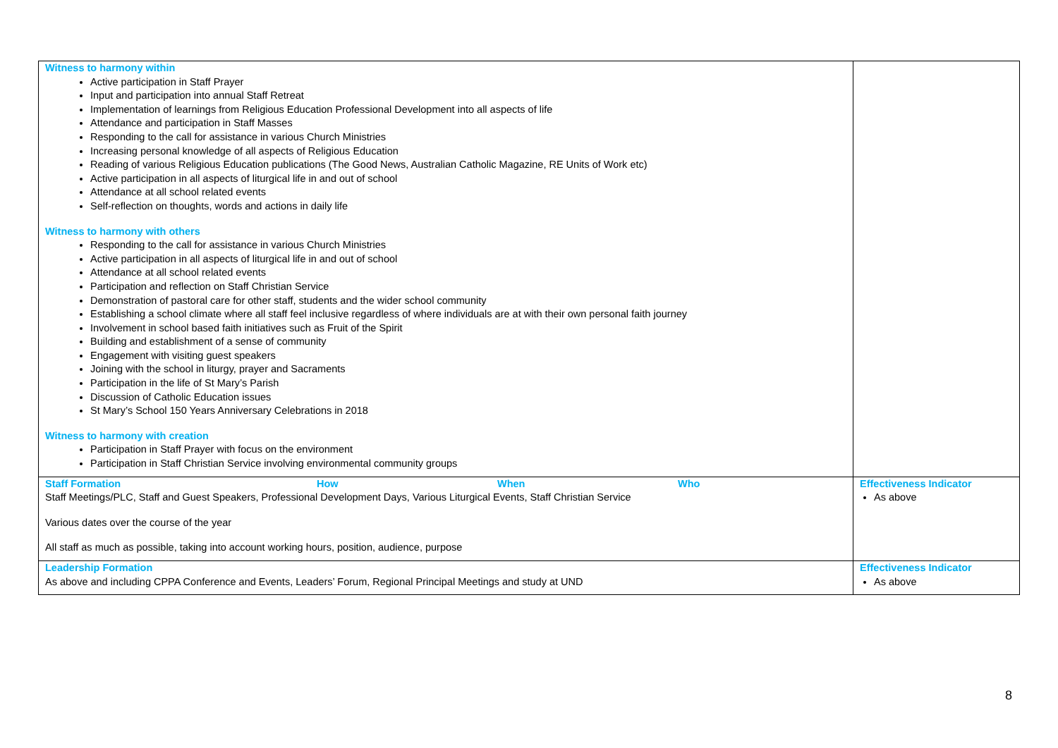| Witness to harmony within Active participation in Staff Prayer Input and participation into annual Staff Retreat Implementation of learnings from Religious Education Professional Development into all aspects of life Attendance and participation in Staff Masses Responding to the call for assistance in various Church Ministries Increasing personal knowledge of all aspects of Religious Education Reading of various Religious Education publications (The Good News, Australian Catholic Magazine, RE Units of Work etc) Active participation in all aspects of liturgical life in and out of school Attendance at all school related events Self-reflection on thoughts, words and actions in daily life Witness to harmony with others Responding to the call for assistance in various Church Ministries Active participation in all aspects of liturgical life in and out of school Attendance at all school related events Participation and reflection on Staff Christian Service Demonstration of pastoral care for other staff, students and the wider school community Establishing a school climate where all staff feel inclusive regardless of where individuals are at with their own personal faith journey Involvement in school based faith initiatives such as Fruit of the Spirit Building and establishment of a sense of community Engagement with visiting guest speakers Joining with the school in liturgy, prayer and Sacraments Participation in the life of St Mary’s Parish Discussion of Catholic Education issues St Mary’s School 150 Years Anniversary Celebrations in 2018 Witness to harmony with creation Participation in Staff Prayer with focus on the environment Participation in Staff Christian Service involving environmental community groups | |
| Staff Formation How When Who Staff Meetings/PLC, Staff and Guest Speakers, Professional Development Days, Various Liturgical Events, Staff Christian Service Various dates over the course of the year All staff as much as possible, taking into account working hours, position, audience, purpose | Effectiveness Indicator As above |
| Leadership Formation As above and including CPPA Conference and Events, Leaders’ Forum, Regional Principal Meetings and study at UND | Effectiveness Indicator As above |
8